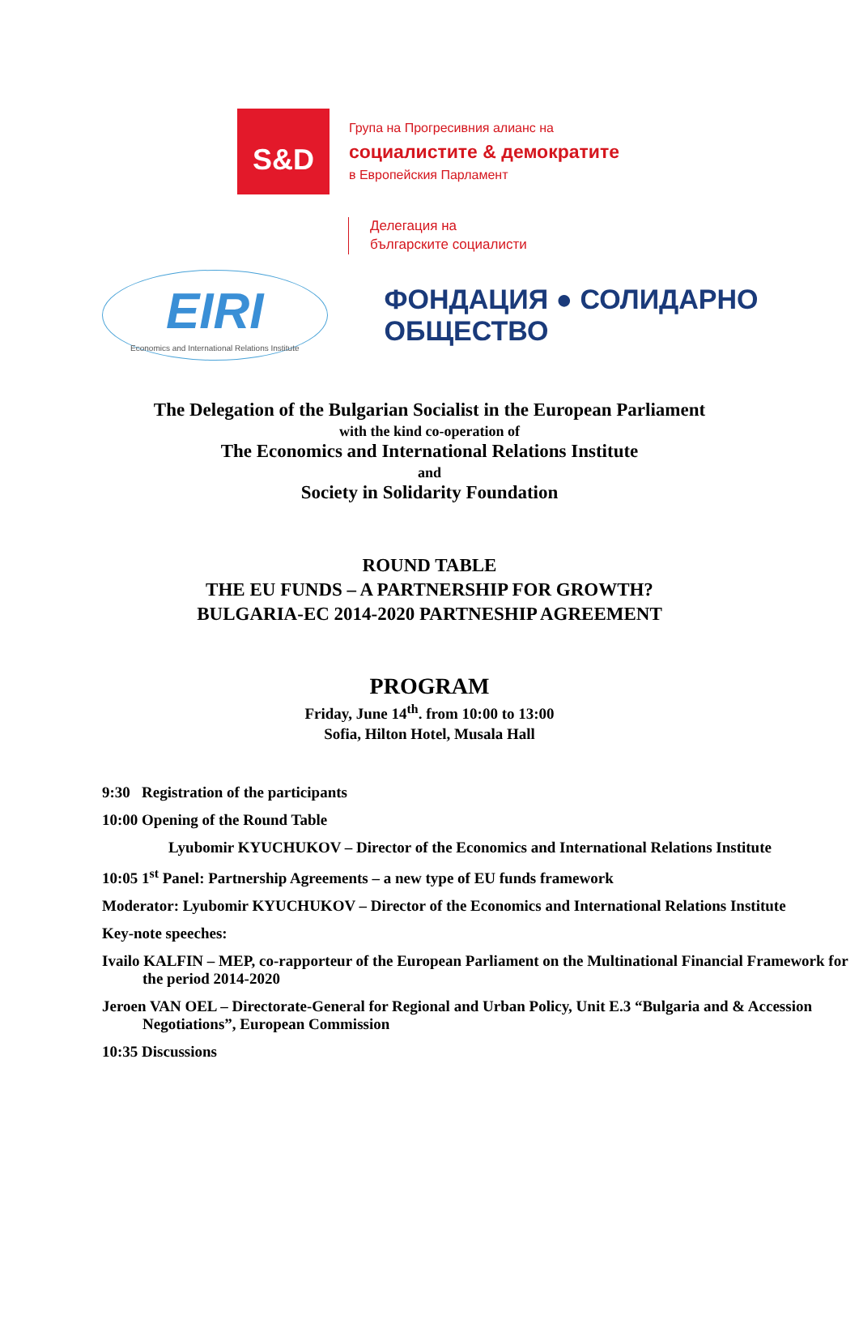S&D
Група на Прогресивния алианс на
социалистите & демократите
в Европейския Парламент
Делегация на
българските социалисти
EIRI
Economics and International Relations Institute
ФОНДАЦИЯ ● СОЛИДАРНО ОБЩЕСТВО
The Delegation of the Bulgarian Socialist in the European Parliament
with the kind co-operation of
The Economics and International Relations Institute
and
Society in Solidarity Foundation
ROUND TABLE
THE EU FUNDS – A PARTNERSHIP FOR GROWTH?
BULGARIA-EC 2014-2020 PARTNESHIP AGREEMENT
PROGRAM
Friday, June 14<sup>th</sup>. from 10:00 to 13:00
Sofia, Hilton Hotel, Musala Hall
9:30 Registration of the participants
10:00 Opening of the Round Table
Lyubomir KYUCHUKOV – Director of the Economics and International Relations Institute
10:05 1<sup>st</sup> Panel: Partnership Agreements – a new type of EU funds framework
Moderator: Lyubomir KYUCHUKOV – Director of the Economics and International Relations Institute
Key-note speeches:
Ivailo KALFIN – MEP, co-rapporteur of the European Parliament on the Multinational Financial Framework for the period 2014-2020
Jeroen VAN OEL – Directorate-General for Regional and Urban Policy, Unit E.3 “Bulgaria and & Accession Negotiations”, European Commission
10:35 Discussions